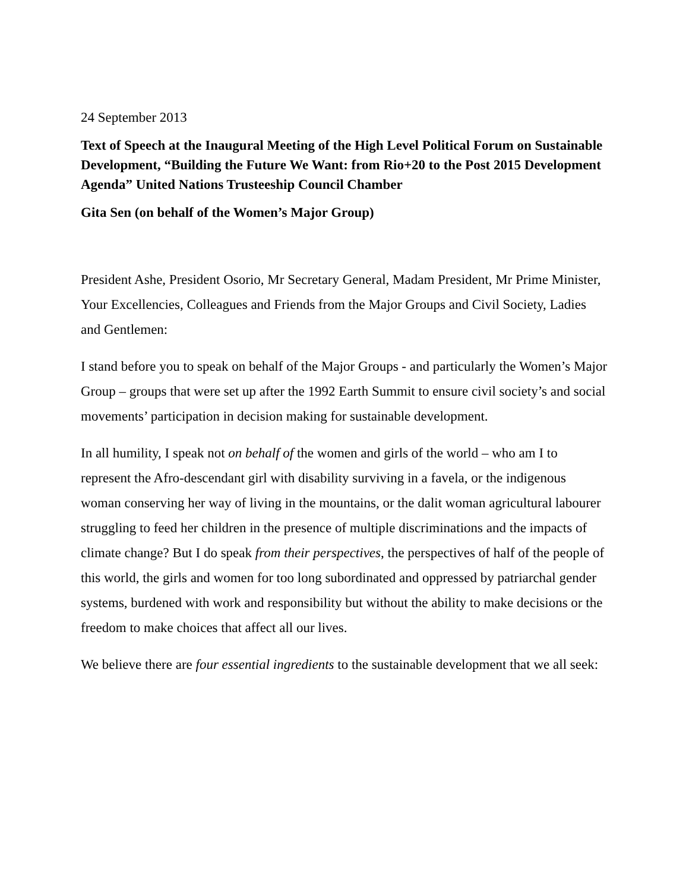24 September 2013
Text of Speech at the Inaugural Meeting of the High Level Political Forum on Sustainable Development, “Building the Future We Want: from Rio+20 to the Post 2015 Development Agenda” United Nations Trusteeship Council Chamber
Gita Sen (on behalf of the Women’s Major Group)
President Ashe, President Osorio, Mr Secretary General, Madam President, Mr Prime Minister, Your Excellencies, Colleagues and Friends from the Major Groups and Civil Society, Ladies and Gentlemen:
I stand before you to speak on behalf of the Major Groups - and particularly the Women’s Major Group – groups that were set up after the 1992 Earth Summit to ensure civil society’s and social movements’ participation in decision making for sustainable development.
In all humility, I speak not on behalf of the women and girls of the world – who am I to represent the Afro-descendant girl with disability surviving in a favela, or the indigenous woman conserving her way of living in the mountains, or the dalit woman agricultural labourer struggling to feed her children in the presence of multiple discriminations and the impacts of climate change? But I do speak from their perspectives, the perspectives of half of the people of this world, the girls and women for too long subordinated and oppressed by patriarchal gender systems, burdened with work and responsibility but without the ability to make decisions or the freedom to make choices that affect all our lives.
We believe there are four essential ingredients to the sustainable development that we all seek: